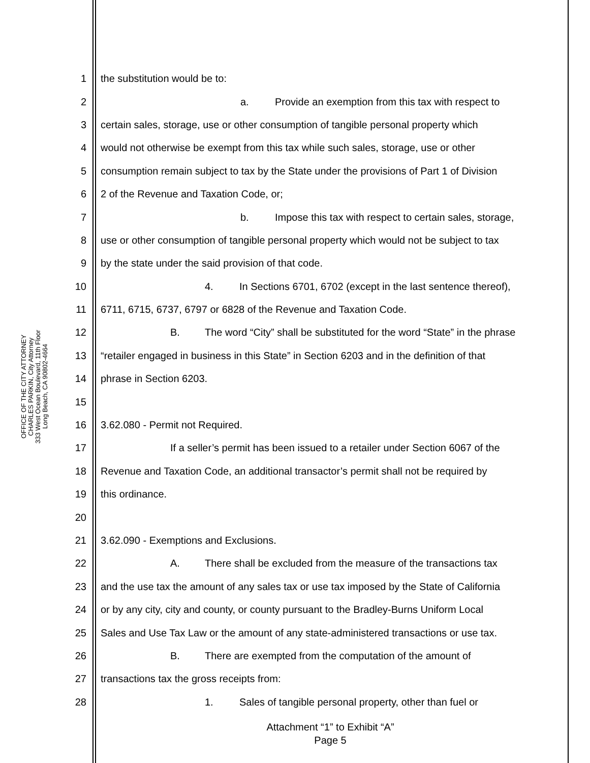OFFICE OF THE CITY ATTORNEY
CHARLES PARKIN, City Attorney
333 West Ocean Boulevard, 11th Floor
Long Beach, CA 90802-4664
1 the substitution would be to:
2 a. Provide an exemption from this tax with respect to
3 certain sales, storage, use or other consumption of tangible personal property which
4 would not otherwise be exempt from this tax while such sales, storage, use or other
5 consumption remain subject to tax by the State under the provisions of Part 1 of Division
6 2 of the Revenue and Taxation Code, or;
7 b. Impose this tax with respect to certain sales, storage,
8 use or other consumption of tangible personal property which would not be subject to tax
9 by the state under the said provision of that code.
10 4. In Sections 6701, 6702 (except in the last sentence thereof),
11 6711, 6715, 6737, 6797 or 6828 of the Revenue and Taxation Code.
12 B. The word “City” shall be substituted for the word “State” in the phrase
13 “retailer engaged in business in this State” in Section 6203 and in the definition of that
14 phrase in Section 6203.
15
16 3.62.080 - Permit not Required.
17 If a seller’s permit has been issued to a retailer under Section 6067 of the
18 Revenue and Taxation Code, an additional transactor’s permit shall not be required by
19 this ordinance.
20
21 3.62.090 - Exemptions and Exclusions.
22 A. There shall be excluded from the measure of the transactions tax
23 and the use tax the amount of any sales tax or use tax imposed by the State of California
24 or by any city, city and county, or county pursuant to the Bradley-Burns Uniform Local
25 Sales and Use Tax Law or the amount of any state-administered transactions or use tax.
26 B. There are exempted from the computation of the amount of
27 transactions tax the gross receipts from:
28 1. Sales of tangible personal property, other than fuel or
Attachment “1” to Exhibit “A”
Page 5